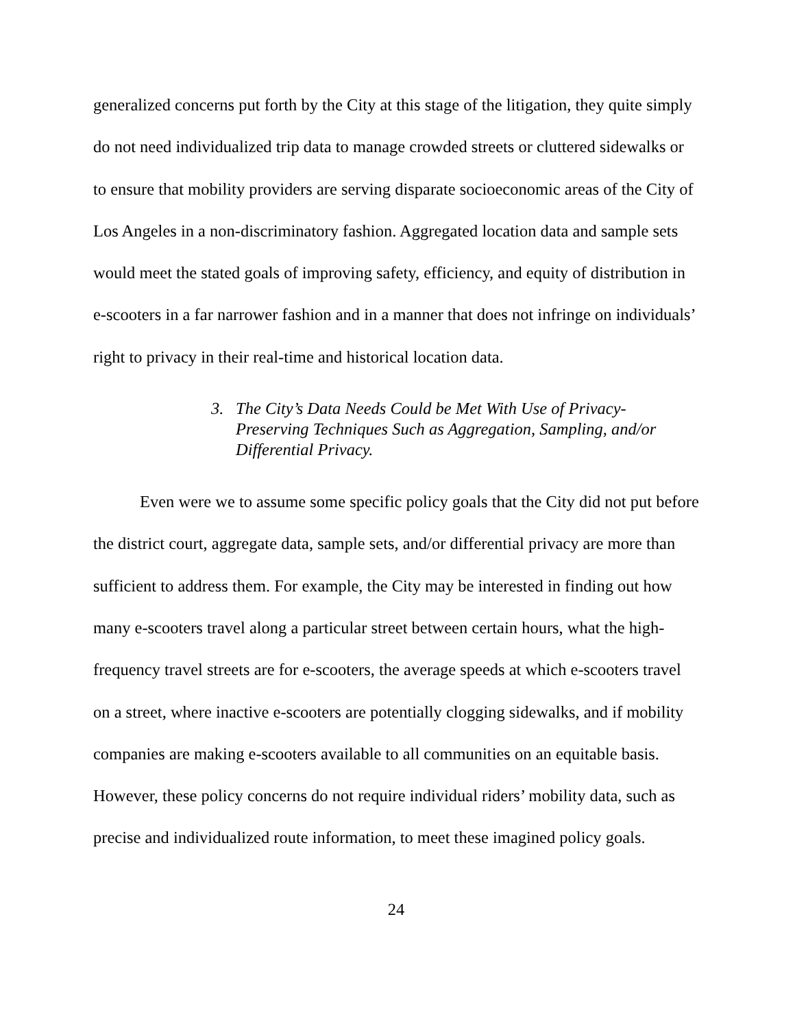generalized concerns put forth by the City at this stage of the litigation, they quite simply do not need individualized trip data to manage crowded streets or cluttered sidewalks or to ensure that mobility providers are serving disparate socioeconomic areas of the City of Los Angeles in a non-discriminatory fashion. Aggregated location data and sample sets would meet the stated goals of improving safety, efficiency, and equity of distribution in e-scooters in a far narrower fashion and in a manner that does not infringe on individuals’ right to privacy in their real-time and historical location data.
3. The City’s Data Needs Could be Met With Use of Privacy-Preserving Techniques Such as Aggregation, Sampling, and/or Differential Privacy.
Even were we to assume some specific policy goals that the City did not put before the district court, aggregate data, sample sets, and/or differential privacy are more than sufficient to address them. For example, the City may be interested in finding out how many e-scooters travel along a particular street between certain hours, what the high-frequency travel streets are for e-scooters, the average speeds at which e-scooters travel on a street, where inactive e-scooters are potentially clogging sidewalks, and if mobility companies are making e-scooters available to all communities on an equitable basis. However, these policy concerns do not require individual riders’ mobility data, such as precise and individualized route information, to meet these imagined policy goals.
24